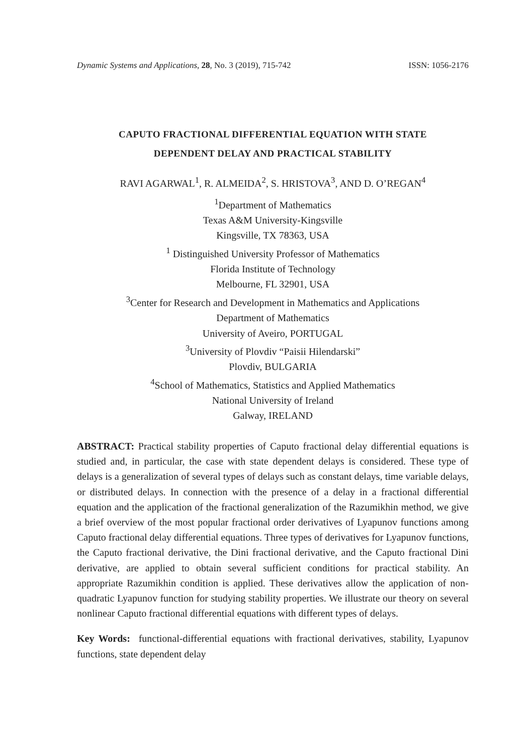Dynamic Systems and Applications, 28, No. 3 (2019), 715-742 ISSN: 1056-2176
CAPUTO FRACTIONAL DIFFERENTIAL EQUATION WITH STATE
DEPENDENT DELAY AND PRACTICAL STABILITY
RAVI AGARWAL<sup>1</sup>, R. ALMEIDA<sup>2</sup>, S. HRISTOVA<sup>3</sup>, AND D. O’REGAN<sup>4</sup>
<sup>1</sup> Department of Mathematics
Texas A&M University-Kingsville
Kingsville, TX 78363, USA
<sup>1</sup> Distinguished University Professor of Mathematics
Florida Institute of Technology
Melbourne, FL 32901, USA
<sup>3</sup> Center for Research and Development in Mathematics and Applications
Department of Mathematics
University of Aveiro, PORTUGAL
<sup>3</sup> University of Plovdiv “Paisii Hilendarski”
Plovdiv, BULGARIA
<sup>4</sup> School of Mathematics, Statistics and Applied Mathematics
National University of Ireland
Galway, IRELAND
ABSTRACT: Practical stability properties of Caputo fractional delay differential equations is studied and, in particular, the case with state dependent delays is considered. These type of delays is a generalization of several types of delays such as constant delays, time variable delays, or distributed delays. In connection with the presence of a delay in a fractional differential equation and the application of the fractional generalization of the Razumikhin method, we give a brief overview of the most popular fractional order derivatives of Lyapunov functions among Caputo fractional delay differential equations. Three types of derivatives for Lyapunov functions, the Caputo fractional derivative, the Dini fractional derivative, and the Caputo fractional Dini derivative, are applied to obtain several sufficient conditions for practical stability. An appropriate Razumikhin condition is applied. These derivatives allow the application of non-quadratic Lyapunov function for studying stability properties. We illustrate our theory on several nonlinear Caputo fractional differential equations with different types of delays.
Key Words: functional-differential equations with fractional derivatives, stability, Lyapunov functions, state dependent delay